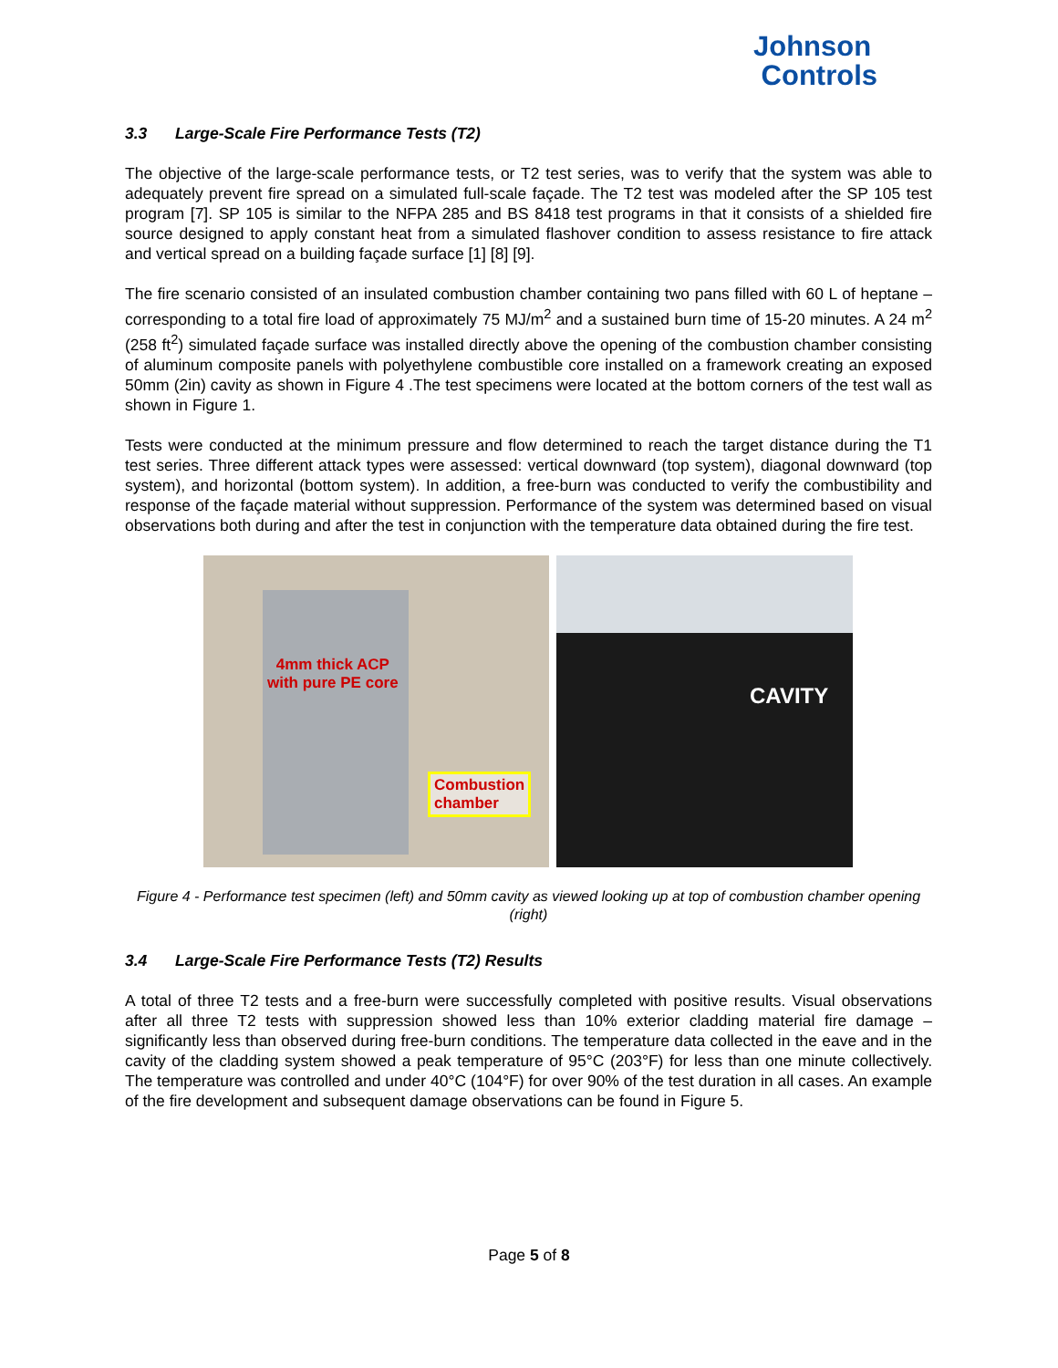Johnson
Controls
3.3 Large-Scale Fire Performance Tests (T2)
The objective of the large-scale performance tests, or T2 test series, was to verify that the system was able to adequately prevent fire spread on a simulated full-scale façade. The T2 test was modeled after the SP 105 test program [7]. SP 105 is similar to the NFPA 285 and BS 8418 test programs in that it consists of a shielded fire source designed to apply constant heat from a simulated flashover condition to assess resistance to fire attack and vertical spread on a building façade surface [1] [8] [9].
The fire scenario consisted of an insulated combustion chamber containing two pans filled with 60 L of heptane – corresponding to a total fire load of approximately 75 MJ/m<sup>2</sup> and a sustained burn time of 15-20 minutes. A 24 m<sup>2</sup> (258 ft<sup>2</sup>) simulated façade surface was installed directly above the opening of the combustion chamber consisting of aluminum composite panels with polyethylene combustible core installed on a framework creating an exposed 50mm (2in) cavity as shown in Figure 4 .The test specimens were located at the bottom corners of the test wall as shown in Figure 1.
Tests were conducted at the minimum pressure and flow determined to reach the target distance during the T1 test series. Three different attack types were assessed: vertical downward (top system), diagonal downward (top system), and horizontal (bottom system). In addition, a free-burn was conducted to verify the combustibility and response of the façade material without suppression. Performance of the system was determined based on visual observations both during and after the test in conjunction with the temperature data obtained during the fire test.
4mm thick ACP
with pure PE core
Combustion
chamber
CAVITY
Figure 4 - Performance test specimen (left) and 50mm cavity as viewed looking up at top of combustion chamber opening (right)
3.4 Large-Scale Fire Performance Tests (T2) Results
A total of three T2 tests and a free-burn were successfully completed with positive results. Visual observations after all three T2 tests with suppression showed less than 10% exterior cladding material fire damage – significantly less than observed during free-burn conditions. The temperature data collected in the eave and in the cavity of the cladding system showed a peak temperature of 95°C (203°F) for less than one minute collectively. The temperature was controlled and under 40°C (104°F) for over 90% of the test duration in all cases. An example of the fire development and subsequent damage observations can be found in Figure 5.
Page 5 of 8